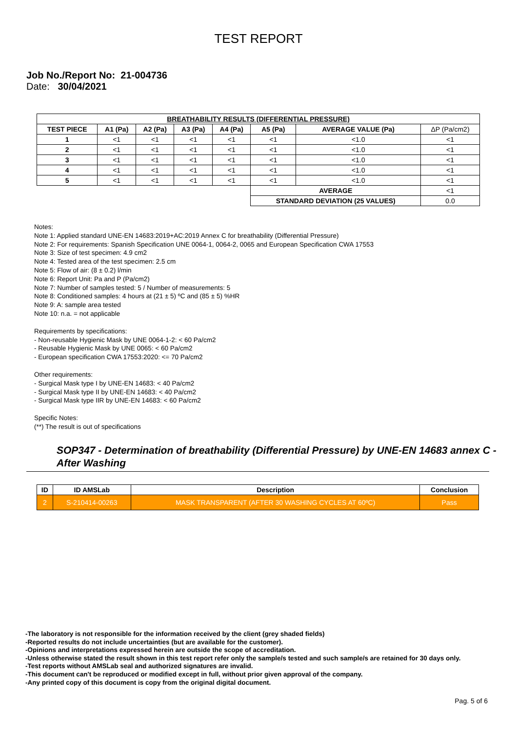TEST REPORT
Job No./Report No: 21-004736
Date: 30/04/2021
| BREATHABILITY RESULTS (DIFFERENTIAL PRESSURE) | | | | | | | |
| --- | --- | --- | --- | --- | --- | --- | --- |
| TEST PIECE | A1 (Pa) | A2 (Pa) | A3 (Pa) | A4 (Pa) | A5 (Pa) | AVERAGE VALUE (Pa) | ΔP (Pa/cm2) |
| 1 | <1 | <1 | <1 | <1 | <1 | <1.0 | <1 |
| 2 | <1 | <1 | <1 | <1 | <1 | <1.0 | <1 |
| 3 | <1 | <1 | <1 | <1 | <1 | <1.0 | <1 |
| 4 | <1 | <1 | <1 | <1 | <1 | <1.0 | <1 |
| 5 | <1 | <1 | <1 | <1 | <1 | <1.0 | <1 |
| | | | | | AVERAGE | | <1 |
| | | | | | STANDARD DEVIATION (25 VALUES) | | 0.0 |
Notes:
Note 1: Applied standard UNE-EN 14683:2019+AC:2019 Annex C for breathability (Differential Pressure)
Note 2: For requirements: Spanish Specification UNE 0064-1, 0064-2, 0065 and European Specification CWA 17553
Note 3: Size of test specimen: 4.9 cm2
Note 4: Tested area of the test specimen: 2.5 cm
Note 5: Flow of air: (8 ± 0.2) l/min
Note 6: Report Unit: Pa and P (Pa/cm2)
Note 7: Number of samples tested: 5 / Number of measurements: 5
Note 8: Conditioned samples: 4 hours at (21 ± 5) ºC and (85 ± 5) %HR
Note 9: A: sample area tested
Note 10: n.a. = not applicable
Requirements by specifications:
- Non-reusable Hygienic Mask by UNE 0064-1-2: < 60 Pa/cm2
- Reusable Hygienic Mask by UNE 0065: < 60 Pa/cm2
- European specification CWA 17553:2020: <= 70 Pa/cm2
Other requirements:
- Surgical Mask type I by UNE-EN 14683: < 40 Pa/cm2
- Surgical Mask type II by UNE-EN 14683: < 40 Pa/cm2
- Surgical Mask type IIR by UNE-EN 14683: < 60 Pa/cm2
Specific Notes:
(**) The result is out of specifications
SOP347 - Determination of breathability (Differential Pressure) by UNE-EN 14683 annex C - After Washing
| ID | ID AMSLab | Description | Conclusion |
| --- | --- | --- | --- |
| 2 | S-210414-00263 | MASK TRANSPARENT (AFTER 30 WASHING CYCLES AT 60ºC) | Pass |
-The laboratory is not responsible for the information received by the client (grey shaded fields)
-Reported results do not include uncertainties (but are available for the customer).
-Opinions and interpretations expressed herein are outside the scope of accreditation.
-Unless otherwise stated the result shown in this test report refer only the sample/s tested and such sample/s are retained for 30 days only.
-Test reports without AMSLab seal and authorized signatures are invalid.
-This document can't be reproduced or modified except in full, without prior given approval of the company.
-Any printed copy of this document is copy from the original digital document.
Pag. 5 of 6